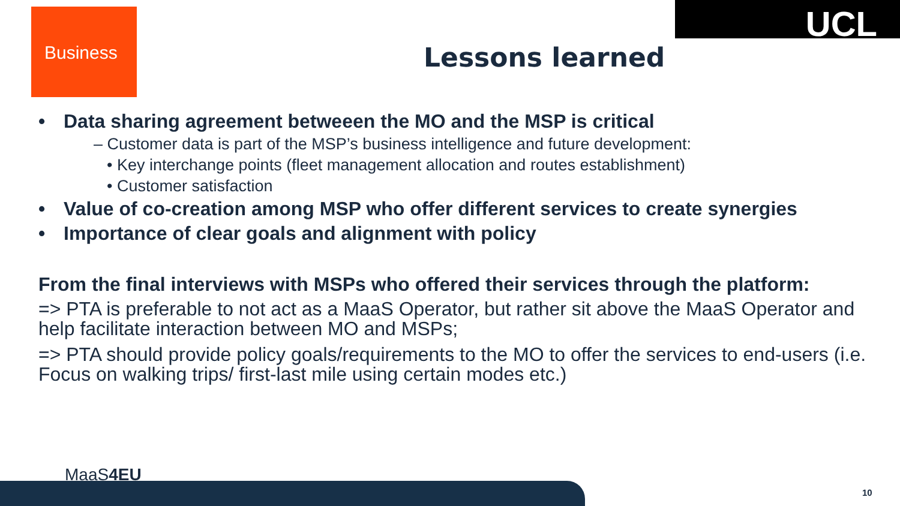Business UCL
Lessons learned
• Data sharing agreement betweeen the MO and the MSP is critical
– Customer data is part of the MSP’s business intelligence and future development:
• Key interchange points (fleet management allocation and routes establishment)
• Customer satisfaction
• Value of co-creation among MSP who offer different services to create synergies
• Importance of clear goals and alignment with policy
From the final interviews with MSPs who offered their services through the platform:
=> PTA is preferable to not act as a MaaS Operator, but rather sit above the MaaS Operator and help facilitate interaction between MO and MSPs;
=> PTA should provide policy goals/requirements to the MO to offer the services to end-users (i.e. Focus on walking trips/ first-last mile using certain modes etc.)
MaaS4EU
10